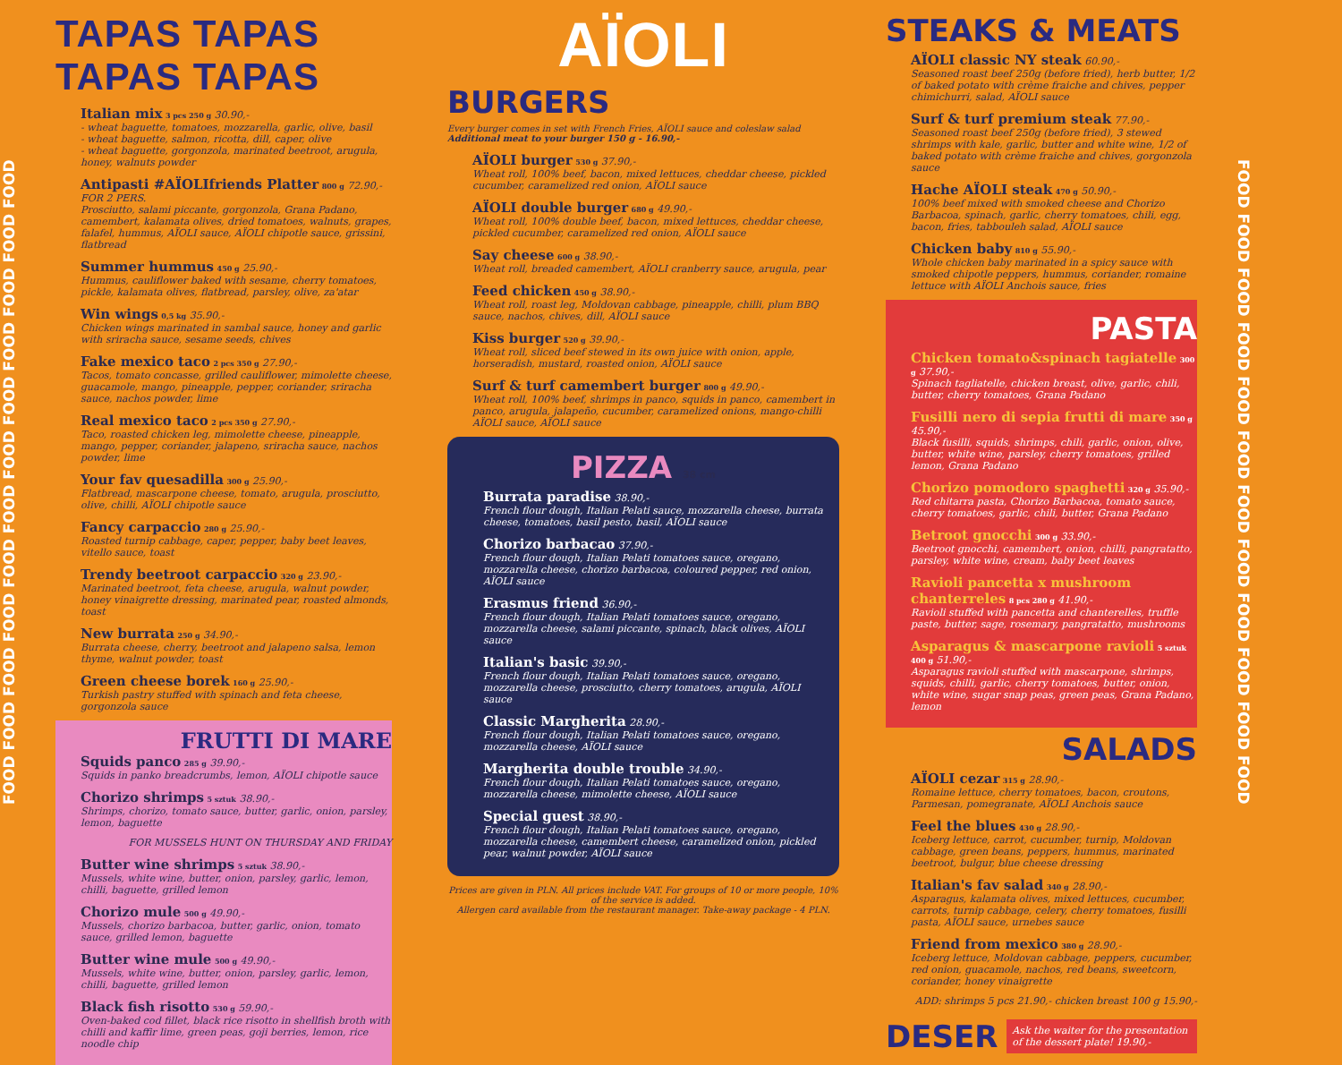FOOD FOOD FOOD FOOD FOOD FOOD FOOD FOOD FOOD FOOD FOOD FOOD
TAPAS TAPAS TAPAS TAPAS
Italian mix 3 pcs 250 g 30.90,-
- wheat baguette, tomatoes, mozzarella, garlic, olive, basil
- wheat baguette, salmon, ricotta, dill, caper, olive
- wheat baguette, gorgonzola, marinated beetroot, arugula, honey, walnuts powder
Antipasti #AÏOLIfriends Platter 800 g 72.90,- FOR 2 PERS.
Prosciutto, salami piccante, gorgonzola, Grana Padano, camembert, kalamata olives, dried tomatoes, walnuts, grapes, falafel, hummus, AÏOLI sauce, AÏOLI chipotle sauce, grissini, flatbread
Summer hummus 450 g 25.90,-
Hummus, cauliflower baked with sesame, cherry tomatoes, pickle, kalamata olives, flatbread, parsley, olive, za'atar
Win wings 0,5 kg 35.90,-
Chicken wings marinated in sambal sauce, honey and garlic with sriracha sauce, sesame seeds, chives
Fake mexico taco 2 pcs 350 g 27.90,-
Tacos, tomato concasse, grilled cauliflower, mimolette cheese, guacamole, mango, pineapple, pepper, coriander, sriracha sauce, nachos powder, lime
Real mexico taco 2 pcs 350 g 27.90,-
Taco, roasted chicken leg, mimolette cheese, pineapple, mango, pepper, coriander, jalapeno, sriracha sauce, nachos powder, lime
Your fav quesadilla 300 g 25.90,-
Flatbread, mascarpone cheese, tomato, arugula, prosciutto, olive, chilli, AÏOLI chipotle sauce
Fancy carpaccio 280 g 25.90,-
Roasted turnip cabbage, caper, pepper, baby beet leaves, vitello sauce, toast
Trendy beetroot carpaccio 320 g 23.90,-
Marinated beetroot, feta cheese, arugula, walnut powder, honey vinaigrette dressing, marinated pear, roasted almonds, toast
New burrata 250 g 34.90,-
Burrata cheese, cherry, beetroot and jalapeno salsa, lemon thyme, walnut powder, toast
Green cheese borek 160 g 25.90,-
Turkish pastry stuffed with spinach and feta cheese, gorgonzola sauce
FRUTTI DI MARE
Squids panco 285 g 39.90,-
Squids in panko breadcrumbs, lemon, AÏOLI chipotle sauce
Chorizo shrimps 5 sztuk 38.90,-
Shrimps, chorizo, tomato sauce, butter, garlic, onion, parsley, lemon, baguette
FOR MUSSELS HUNT ON THURSDAY AND FRIDAY
Butter wine shrimps 5 sztuk 38.90,-
Mussels, white wine, butter, onion, parsley, garlic, lemon, chilli, baguette, grilled lemon
Chorizo mule 500 g 49.90,-
Mussels, chorizo barbacoa, butter, garlic, onion, tomato sauce, grilled lemon, baguette
Butter wine mule 500 g 49.90,-
Mussels, white wine, butter, onion, parsley, garlic, lemon, chilli, baguette, grilled lemon
Black fish risotto 530 g 59.90,-
Oven-baked cod fillet, black rice risotto in shellfish broth with chilli and kaffir lime, green peas, goji berries, lemon, rice noodle chip
AÏOLI
BURGERS
Every burger comes in set with French Fries, AÏOLI sauce and coleslaw salad
Additional meat to your burger 150 g - 16.90,-
AÏOLI burger 530 g 37.90,-
Wheat roll, 100% beef, bacon, mixed lettuces, cheddar cheese, pickled cucumber, caramelized red onion, AÏOLI sauce
AÏOLI double burger 680 g 49.90,-
Wheat roll, 100% double beef, bacon, mixed lettuces, cheddar cheese, pickled cucumber, caramelized red onion, AÏOLI sauce
Say cheese 600 g 38.90,-
Wheat roll, breaded camembert, AÏOLI cranberry sauce, arugula, pear
Feed chicken 450 g 38.90,-
Wheat roll, roast leg, Moldovan cabbage, pineapple, chilli, plum BBQ sauce, nachos, chives, dill, AÏOLI sauce
Kiss burger 520 g 39.90,-
Wheat roll, sliced beef stewed in its own juice with onion, apple, horseradish, mustard, roasted onion, AÏOLI sauce
Surf & turf camembert burger 800 g 49.90,-
Wheat roll, 100% beef, shrimps in panco, squids in panco, camembert in panco, arugula, jalapeño, cucumber, caramelized onions, mango-chilli AÏOLI sauce, AÏOLI sauce
PIZZA 38 cm
Burrata paradise 38.90,-
French flour dough, Italian Pelati sauce, mozzarella cheese, burrata cheese, tomatoes, basil pesto, basil, AÏOLI sauce
Chorizo barbacao 37.90,-
French flour dough, Italian Pelati tomatoes sauce, oregano, mozzarella cheese, chorizo barbacoa, coloured pepper, red onion, AÏOLI sauce
Erasmus friend 36.90,-
French flour dough, Italian Pelati tomatoes sauce, oregano, mozzarella cheese, salami piccante, spinach, black olives, AÏOLI sauce
Italian's basic 39.90,-
French flour dough, Italian Pelati tomatoes sauce, oregano, mozzarella cheese, prosciutto, cherry tomatoes, arugula, AÏOLI sauce
Classic Margherita 28.90,-
French flour dough, Italian Pelati tomatoes sauce, oregano, mozzarella cheese, AÏOLI sauce
Margherita double trouble 34.90,-
French flour dough, Italian Pelati tomatoes sauce, oregano, mozzarella cheese, mimolette cheese, AÏOLI sauce
Special guest 38.90,-
French flour dough, Italian Pelati tomatoes sauce, oregano, mozzarella cheese, camembert cheese, caramelized onion, pickled pear, walnut powder, AÏOLI sauce
Prices are given in PLN. All prices include VAT. For groups of 10 or more people, 10% of the service is added.
Allergen card available from the restaurant manager. Take-away package - 4 PLN.
STEAKS & MEATS
AÏOLI classic NY steak 60.90,-
Seasoned roast beef 250g (before fried), herb butter, 1/2 of baked potato with crème fraiche and chives, pepper chimichurri, salad, AÏOLI sauce
Surf & turf premium steak 77.90,-
Seasoned roast beef 250g (before fried), 3 stewed shrimps with kale, garlic, butter and white wine, 1/2 of baked potato with crème fraiche and chives, gorgonzola sauce
Hache AÏOLI steak 470 g 50.90,-
100% beef mixed with smoked cheese and Chorizo Barbacoa, spinach, garlic, cherry tomatoes, chili, egg, bacon, fries, tabbouleh salad, AÏOLI sauce
Chicken baby 810 g 55.90,-
Whole chicken baby marinated in a spicy sauce with smoked chipotle peppers, hummus, coriander, romaine lettuce with AÏOLI Anchois sauce, fries
PASTA
Chicken tomato&spinach tagiatelle 300 g 37.90,-
Spinach tagliatelle, chicken breast, olive, garlic, chili, butter, cherry tomatoes, Grana Padano
Fusilli nero di sepia frutti di mare 350 g 45.90,-
Black fusilli, squids, shrimps, chili, garlic, onion, olive, butter, white wine, parsley, cherry tomatoes, grilled lemon, Grana Padano
Chorizo pomodoro spaghetti 320 g 35.90,-
Red chitarra pasta, Chorizo Barbacoa, tomato sauce, cherry tomatoes, garlic, chili, butter, Grana Padano
Betroot gnocchi 300 g 33.90,-
Beetroot gnocchi, camembert, onion, chilli, pangratatto, parsley, white wine, cream, baby beet leaves
Ravioli pancetta x mushroom chanterreles 8 pcs 280 g 41.90,-
Ravioli stuffed with pancetta and chanterelles, truffle paste, butter, sage, rosemary, pangratatto, mushrooms
Asparagus & mascarpone ravioli 5 sztuk 400 g 51.90,-
Asparagus ravioli stuffed with mascarpone, shrimps, squids, chilli, garlic, cherry tomatoes, butter, onion, white wine, sugar snap peas, green peas, Grana Padano, lemon
SALADS
AÏOLI cezar 315 g 28.90,-
Romaine lettuce, cherry tomatoes, bacon, croutons, Parmesan, pomegranate, AÏOLI Anchois sauce
Feel the blues 430 g 28.90,-
Iceberg lettuce, carrot, cucumber, turnip, Moldovan cabbage, green beans, peppers, hummus, marinated beetroot, bulgur, blue cheese dressing
Italian's fav salad 340 g 28.90,-
Asparagus, kalamata olives, mixed lettuces, cucumber, carrots, turnip cabbage, celery, cherry tomatoes, fusilli pasta, AÏOLI sauce, urnebes sauce
Friend from mexico 380 g 28.90,-
Iceberg lettuce, Moldovan cabbage, peppers, cucumber, red onion, guacamole, nachos, red beans, sweetcorn, coriander, honey vinaigrette
ADD: shrimps 5 pcs 21.90,- chicken breast 100 g 15.90,-
DESER
Ask the waiter for the presentation of the dessert plate! 19.90,-
FOOD FOOD FOOD FOOD FOOD FOOD FOOD FOOD FOOD FOOD FOOD FOOD